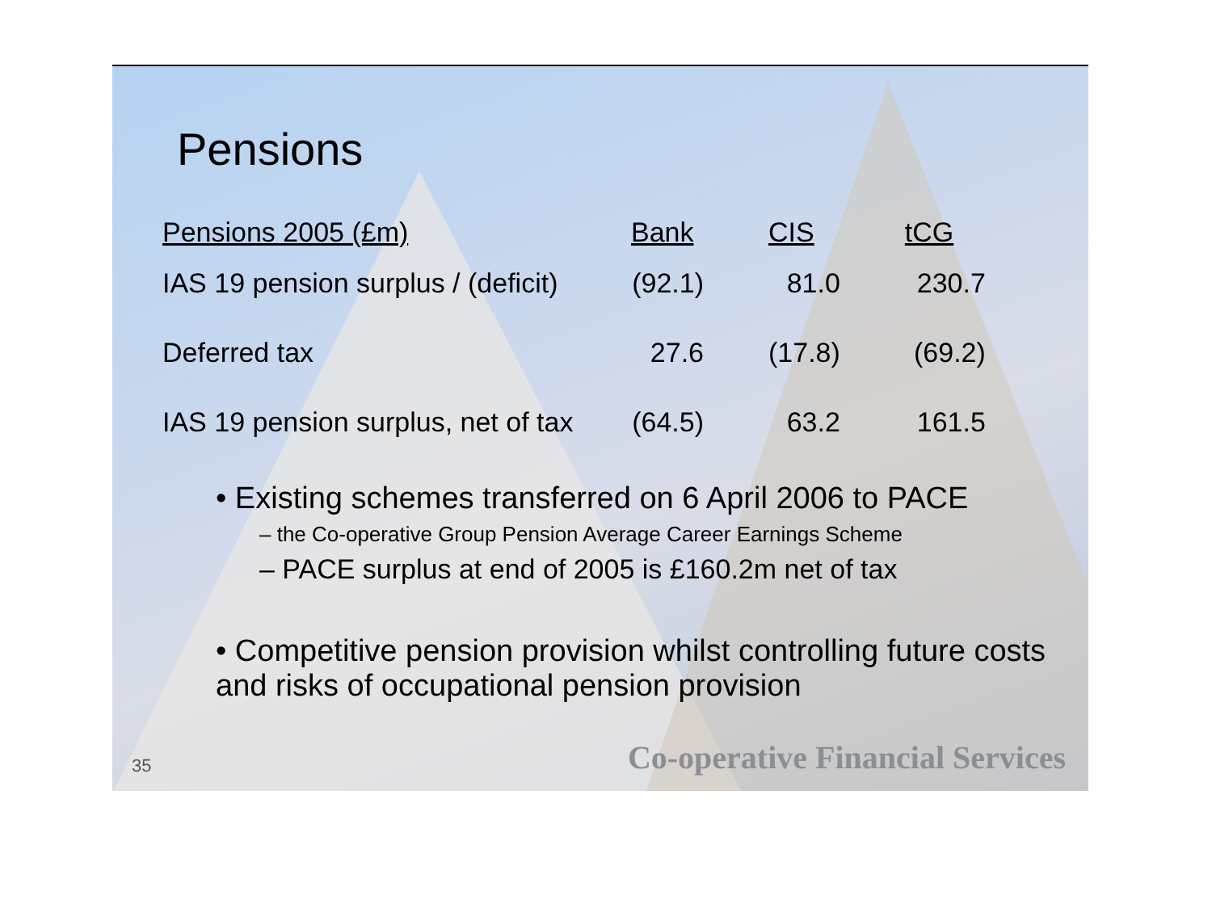Pensions
| Pensions 2005 (£m) | Bank | CIS | tCG |
| --- | --- | --- | --- |
| IAS 19 pension surplus / (deficit) | (92.1) | 81.0 | 230.7 |
| Deferred tax | 27.6 | (17.8) | (69.2) |
| IAS 19 pension surplus, net of tax | (64.5) | 63.2 | 161.5 |
• Existing schemes transferred on 6 April 2006 to PACE
– the Co-operative Group Pension Average Career Earnings Scheme
– PACE surplus at end of 2005 is £160.2m net of tax
• Competitive pension provision whilst controlling future costs and risks of occupational pension provision
35 Co-operative Financial Services